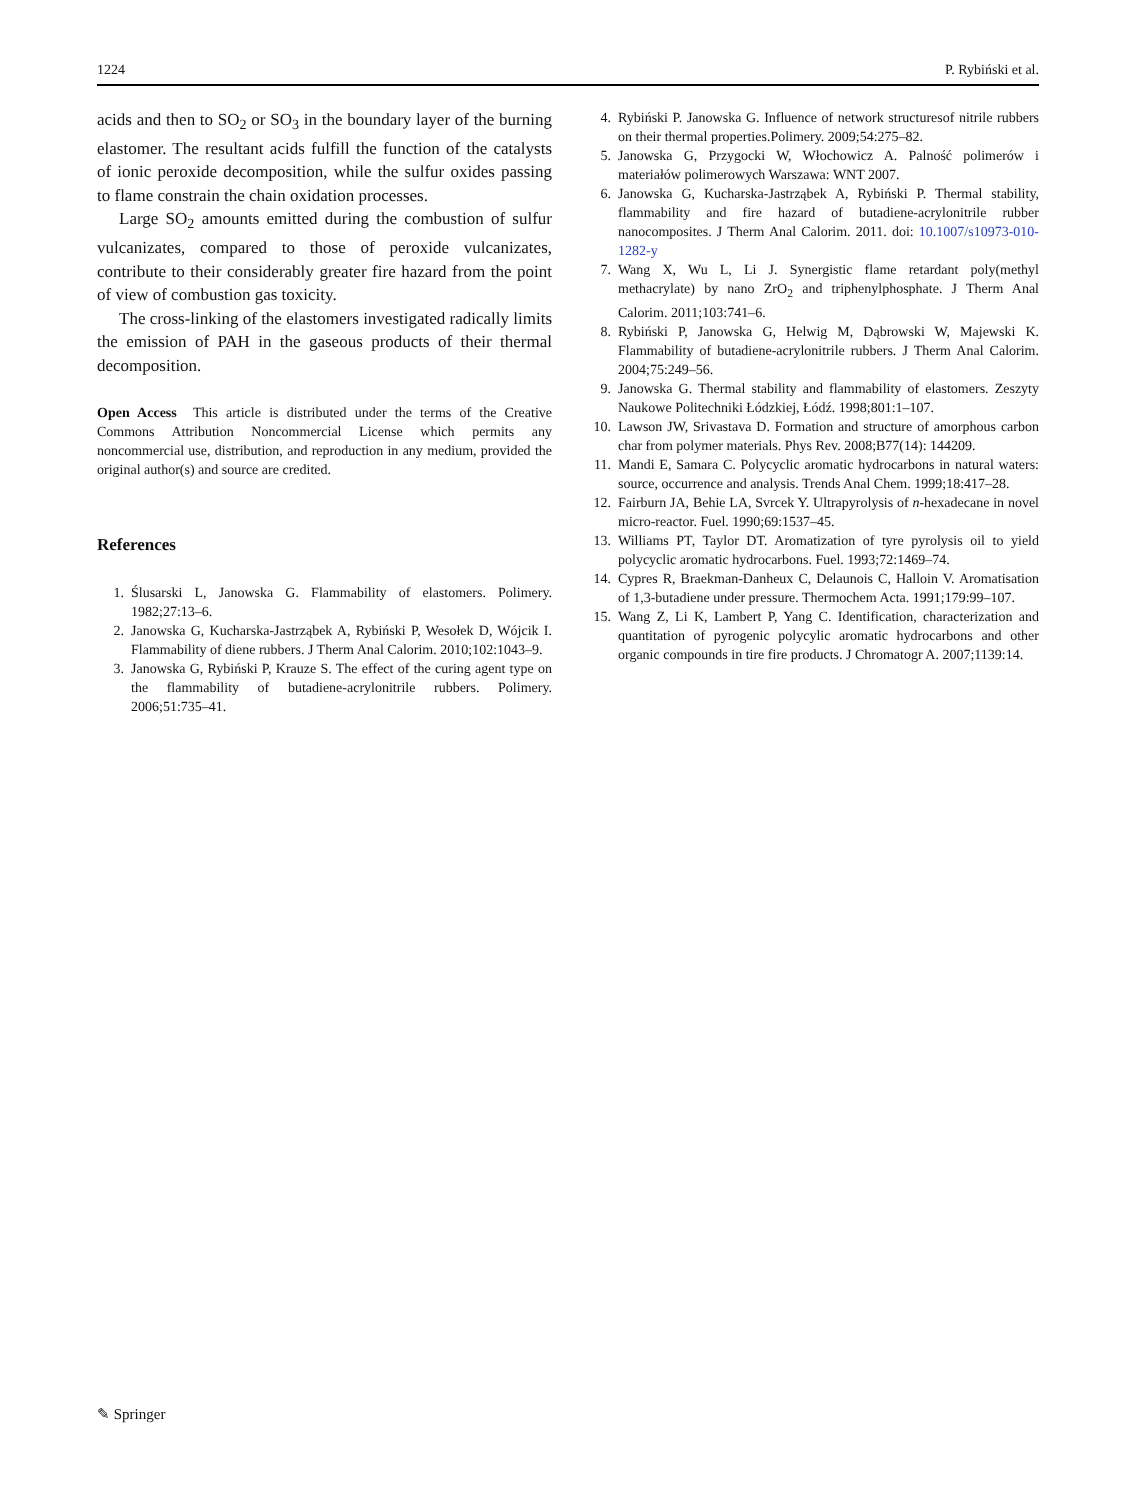1224 P. Rybiński et al.
acids and then to SO<sub>2</sub> or SO<sub>3</sub> in the boundary layer of the burning elastomer. The resultant acids fulfill the function of the catalysts of ionic peroxide decomposition, while the sulfur oxides passing to flame constrain the chain oxidation processes.
Large SO<sub>2</sub> amounts emitted during the combustion of sulfur vulcanizates, compared to those of peroxide vulcanizates, contribute to their considerably greater fire hazard from the point of view of combustion gas toxicity.
The cross-linking of the elastomers investigated radically limits the emission of PAH in the gaseous products of their thermal decomposition.
Open Access This article is distributed under the terms of the Creative Commons Attribution Noncommercial License which permits any noncommercial use, distribution, and reproduction in any medium, provided the original author(s) and source are credited.
References
1. Ślusarski L, Janowska G. Flammability of elastomers. Polimery. 1982;27:13–6.
2. Janowska G, Kucharska-Jastrząbek A, Rybiński P, Wesołek D, Wójcik I. Flammability of diene rubbers. J Therm Anal Calorim. 2010;102:1043–9.
3. Janowska G, Rybiński P, Krauze S. The effect of the curing agent type on the flammability of butadiene-acrylonitrile rubbers. Polimery. 2006;51:735–41.
4. Rybiński P. Janowska G. Influence of network structuresof nitrile rubbers on their thermal properties.Polimery. 2009;54:275–82.
5. Janowska G, Przygocki W, Włochowicz A. Palność polimerów i materiałów polimerowych Warszawa: WNT 2007.
6. Janowska G, Kucharska-Jastrząbek A, Rybiński P. Thermal stability, flammability and fire hazard of butadiene-acrylonitrile rubber nanocomposites. J Therm Anal Calorim. 2011. doi: 10.1007/s10973-010-1282-y
7. Wang X, Wu L, Li J. Synergistic flame retardant poly(methyl methacrylate) by nano ZrO<sub>2</sub> and triphenylphosphate. J Therm Anal Calorim. 2011;103:741–6.
8. Rybiński P, Janowska G, Helwig M, Dąbrowski W, Majewski K. Flammability of butadiene-acrylonitrile rubbers. J Therm Anal Calorim. 2004;75:249–56.
9. Janowska G. Thermal stability and flammability of elastomers. Zeszyty Naukowe Politechniki Łódzkiej, Łódź. 1998;801:1–107.
10. Lawson JW, Srivastava D. Formation and structure of amorphous carbon char from polymer materials. Phys Rev. 2008;B77(14): 144209.
11. Mandi E, Samara C. Polycyclic aromatic hydrocarbons in natural waters: source, occurrence and analysis. Trends Anal Chem. 1999;18:417–28.
12. Fairburn JA, Behie LA, Svrcek Y. Ultrapyrolysis of n-hexadecane in novel micro-reactor. Fuel. 1990;69:1537–45.
13. Williams PT, Taylor DT. Aromatization of tyre pyrolysis oil to yield polycyclic aromatic hydrocarbons. Fuel. 1993;72:1469–74.
14. Cypres R, Braekman-Danheux C, Delaunois C, Halloin V. Aromatisation of 1,3-butadiene under pressure. Thermochem Acta. 1991;179:99–107.
15. Wang Z, Li K, Lambert P, Yang C. Identification, characterization and quantitation of pyrogenic polycylic aromatic hydrocarbons and other organic compounds in tire fire products. J Chromatogr A. 2007;1139:14.
✎ Springer